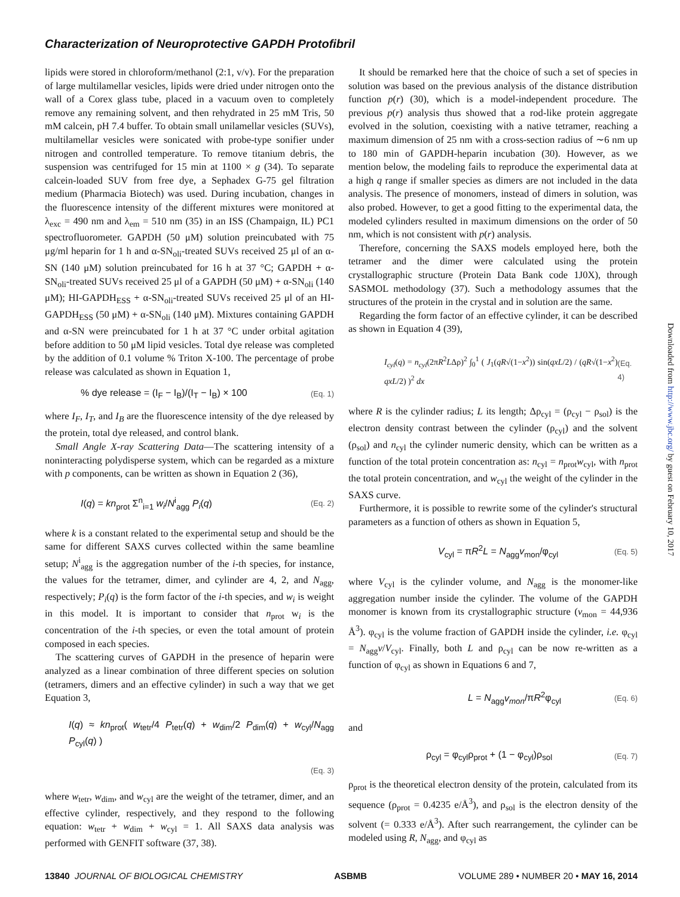Characterization of Neuroprotective GAPDH Protofibril
lipids were stored in chloroform/methanol (2:1, v/v). For the preparation of large multilamellar vesicles, lipids were dried under nitrogen onto the wall of a Corex glass tube, placed in a vacuum oven to completely remove any remaining solvent, and then rehydrated in 25 mM Tris, 50 mM calcein, pH 7.4 buffer. To obtain small unilamellar vesicles (SUVs), multilamellar vesicles were sonicated with probe-type sonifier under nitrogen and controlled temperature. To remove titanium debris, the suspension was centrifuged for 15 min at 1100 × g (34). To separate calcein-loaded SUV from free dye, a Sephadex G-75 gel filtration medium (Pharmacia Biotech) was used. During incubation, changes in the fluorescence intensity of the different mixtures were monitored at λ<sub>exc</sub> = 490 nm and λ<sub>em</sub> = 510 nm (35) in an ISS (Champaign, IL) PC1 spectrofluorometer. GAPDH (50 μM) solution preincubated with 75 μg/ml heparin for 1 h and α-SN<sub>oli</sub>-treated SUVs received 25 μl of an α-SN (140 μM) solution preincubated for 16 h at 37 °C; GAPDH + α-SN<sub>oli</sub>-treated SUVs received 25 μl of a GAPDH (50 μM) + α-SN<sub>oli</sub> (140 μM); HI-GAPDH<sub>ESS</sub> + α-SN<sub>oli</sub>-treated SUVs received 25 μl of an HI-GAPDH<sub>ESS</sub> (50 μM) + α-SN<sub>oli</sub> (140 μM). Mixtures containing GAPDH and α-SN were preincubated for 1 h at 37 °C under orbital agitation before addition to 50 μM lipid vesicles. Total dye release was completed by the addition of 0.1 volume % Triton X-100. The percentage of probe release was calculated as shown in Equation 1,
% dye release = (I<sub>F</sub> − I<sub>B</sub>)/(I<sub>T</sub> − I<sub>B</sub>) × 100 (Eq. 1)
where I<sub>F</sub>, I<sub>T</sub>, and I<sub>B</sub> are the fluorescence intensity of the dye released by the protein, total dye released, and control blank.
Small Angle X-ray Scattering Data—The scattering intensity of a noninteracting polydisperse system, which can be regarded as a mixture with p components, can be written as shown in Equation 2 (36),
I(q) = kn<sub>prot</sub> Σ<sup>n</sup><sub>i=1</sub> w<sub>i</sub>/N<sup>i</sup><sub>agg</sub> P<sub>i</sub>(q) (Eq. 2)
where k is a constant related to the experimental setup and should be the same for different SAXS curves collected within the same beamline setup; N<sup>i</sup><sub>agg</sub> is the aggregation number of the i-th species, for instance, the values for the tetramer, dimer, and cylinder are 4, 2, and N<sub>agg</sub>, respectively; P<sub>i</sub>(q) is the form factor of the i-th species, and w<sub>i</sub> is weight in this model. It is important to consider that n<sub>prot</sub> w<sub>i</sub> is the concentration of the i-th species, or even the total amount of protein composed in each species.
The scattering curves of GAPDH in the presence of heparin were analyzed as a linear combination of three different species on solution (tetramers, dimers and an effective cylinder) in such a way that we get Equation 3,
I(q) ≈ kn<sub>prot</sub>( w<sub>tetr</sub>/4 P<sub>tetr</sub>(q) + w<sub>dim</sub>/2 P<sub>dim</sub>(q) + w<sub>cyl</sub>/N<sub>agg</sub> P<sub>cyl</sub>(q) )
(Eq. 3)
where w<sub>tetr</sub>, w<sub>dim</sub>, and w<sub>cyl</sub> are the weight of the tetramer, dimer, and an effective cylinder, respectively, and they respond to the following equation: w<sub>tetr</sub> + w<sub>dim</sub> + w<sub>cyl</sub> = 1. All SAXS data analysis was performed with GENFIT software (37, 38).
It should be remarked here that the choice of such a set of species in solution was based on the previous analysis of the distance distribution function p(r) (30), which is a model-independent procedure. The previous p(r) analysis thus showed that a rod-like protein aggregate evolved in the solution, coexisting with a native tetramer, reaching a maximum dimension of 25 nm with a cross-section radius of ∼6 nm up to 180 min of GAPDH-heparin incubation (30). However, as we mention below, the modeling fails to reproduce the experimental data at a high q range if smaller species as dimers are not included in the data analysis. The presence of monomers, instead of dimers in solution, was also probed. However, to get a good fitting to the experimental data, the modeled cylinders resulted in maximum dimensions on the order of 50 nm, which is not consistent with p(r) analysis.
Therefore, concerning the SAXS models employed here, both the tetramer and the dimer were calculated using the protein crystallographic structure (Protein Data Bank code 1J0X), through SASMOL methodology (37). Such a methodology assumes that the structures of the protein in the crystal and in solution are the same.
Regarding the form factor of an effective cylinder, it can be described as shown in Equation 4 (39),
I<sub>cyl</sub>(q) = n<sub>cyl</sub>(2πR<sup>2</sup>LΔρ)<sup>2</sup> ∫<sub>0</sub><sup>1</sup> ( J<sub>1</sub>(qR√(1−x<sup>2</sup>)) sin(qxL/2) / (qR√(1−x<sup>2</sup>) qxL/2) )<sup>2</sup> dx (Eq. 4)
where R is the cylinder radius; L its length; Δρ<sub>cyl</sub> = (ρ<sub>cyl</sub> − ρ<sub>sol</sub>) is the electron density contrast between the cylinder (ρ<sub>cyl</sub>) and the solvent (ρ<sub>sol</sub>) and n<sub>cyl</sub> the cylinder numeric density, which can be written as a function of the total protein concentration as: n<sub>cyl</sub> = n<sub>prot</sub>w<sub>cyl</sub>, with n<sub>prot</sub> the total protein concentration, and w<sub>cyl</sub> the weight of the cylinder in the SAXS curve.
Furthermore, it is possible to rewrite some of the cylinder's structural parameters as a function of others as shown in Equation 5,
V<sub>cyl</sub> = πR<sup>2</sup>L = N<sub>agg</sub>v<sub>mon</sub>/φ<sub>cyl</sub> (Eq. 5)
where V<sub>cyl</sub> is the cylinder volume, and N<sub>agg</sub> is the monomer-like aggregation number inside the cylinder. The volume of the GAPDH monomer is known from its crystallographic structure (v<sub>mon</sub> = 44,936 Å<sup>3</sup>). φ<sub>cyl</sub> is the volume fraction of GAPDH inside the cylinder, i.e. φ<sub>cyl</sub> = N<sub>agg</sub>v/V<sub>cyl</sub>. Finally, both L and ρ<sub>cyl</sub> can be now re-written as a function of φ<sub>cyl</sub> as shown in Equations 6 and 7,
L = N<sub>agg</sub>v<sub>mon</sub>/πR<sup>2</sup>φ<sub>cyl</sub> (Eq. 6)
and
ρ<sub>cyl</sub> = φ<sub>cyl</sub>ρ<sub>prot</sub> + (1 − φ<sub>cyl</sub>)ρ<sub>sol</sub> (Eq. 7)
ρ<sub>prot</sub> is the theoretical electron density of the protein, calculated from its sequence (ρ<sub>prot</sub> = 0.4235 e/Å<sup>3</sup>), and ρ<sub>sol</sub> is the electron density of the solvent (= 0.333 e/Å<sup>3</sup>). After such rearrangement, the cylinder can be modeled using R, N<sub>agg</sub>, and φ<sub>cyl</sub> as
Downloaded from http://www.jbc.org/ by guest on February 10, 2017
13840 JOURNAL OF BIOLOGICAL CHEMISTRY ASBMB VOLUME 289 • NUMBER 20 • MAY 16, 2014